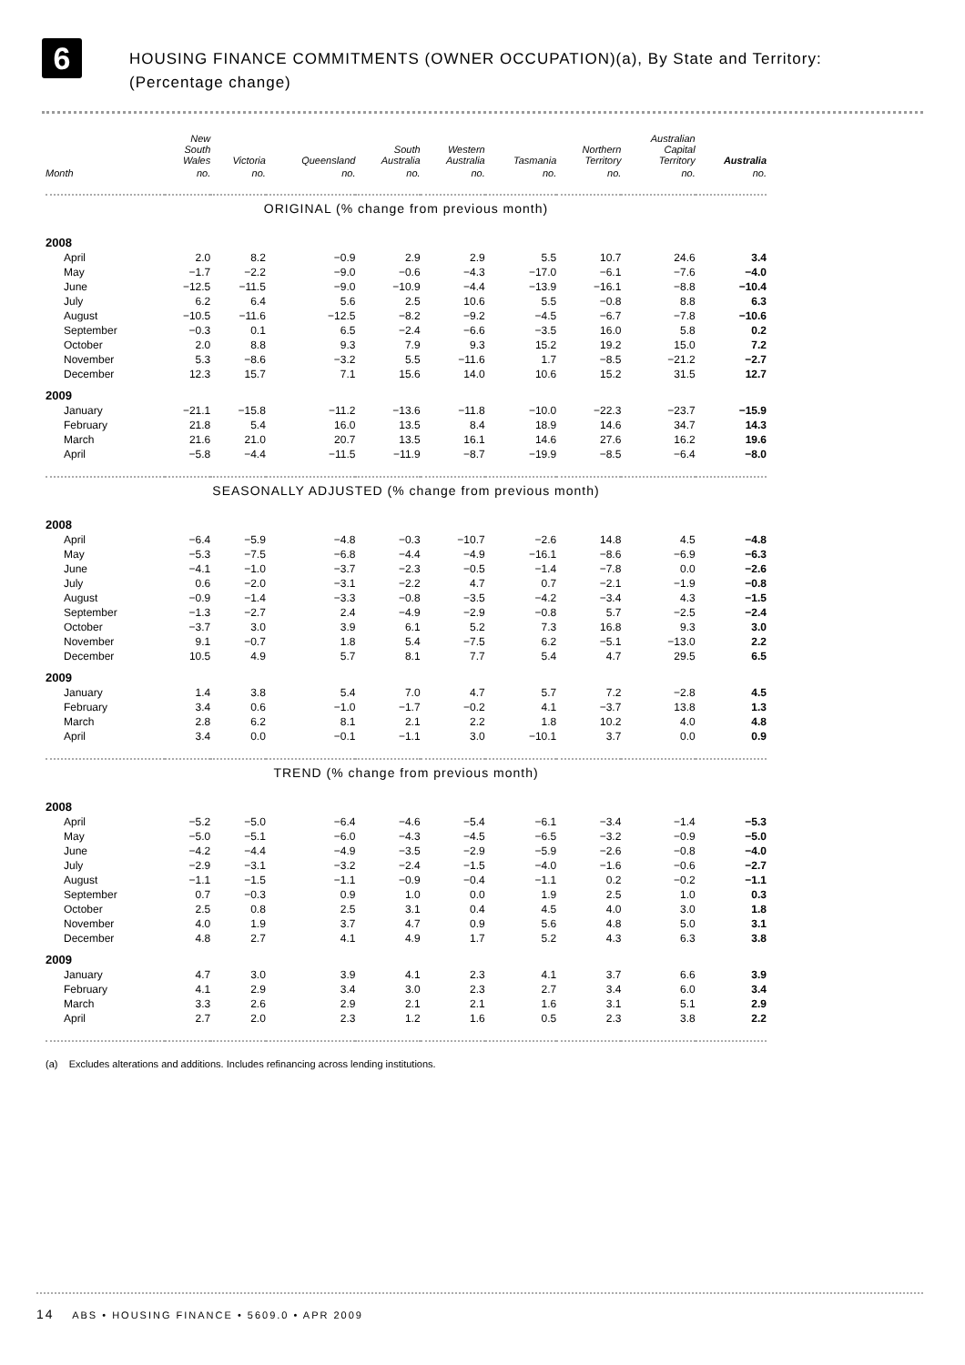6
HOUSING FINANCE COMMITMENTS (OWNER OCCUPATION)(a), By State and Territory:
(Percentage change)
| | New South Wales | Victoria | Queensland | South Australia | Western Australia | Tasmania | Northern Territory | Australian Capital Territory | Australia |
| --- | --- | --- | --- | --- | --- | --- | --- | --- | --- |
| Month | no. | no. | no. | no. | no. | no. | no. | no. | no. |
| ORIGINAL (% change from previous month) | | | | | | | | | |
| 2008 | | | | | | | | | |
| April | 2.0 | 8.2 | −0.9 | 2.9 | 2.9 | 5.5 | 10.7 | 24.6 | 3.4 |
| May | −1.7 | −2.2 | −9.0 | −0.6 | −4.3 | −17.0 | −6.1 | −7.6 | −4.0 |
| June | −12.5 | −11.5 | −9.0 | −10.9 | −4.4 | −13.9 | −16.1 | −8.8 | −10.4 |
| July | 6.2 | 6.4 | 5.6 | 2.5 | 10.6 | 5.5 | −0.8 | 8.8 | 6.3 |
| August | −10.5 | −11.6 | −12.5 | −8.2 | −9.2 | −4.5 | −6.7 | −7.8 | −10.6 |
| September | −0.3 | 0.1 | 6.5 | −2.4 | −6.6 | −3.5 | 16.0 | 5.8 | 0.2 |
| October | 2.0 | 8.8 | 9.3 | 7.9 | 9.3 | 15.2 | 19.2 | 15.0 | 7.2 |
| November | 5.3 | −8.6 | −3.2 | 5.5 | −11.6 | 1.7 | −8.5 | −21.2 | −2.7 |
| December | 12.3 | 15.7 | 7.1 | 15.6 | 14.0 | 10.6 | 15.2 | 31.5 | 12.7 |
| 2009 | | | | | | | | | |
| January | −21.1 | −15.8 | −11.2 | −13.6 | −11.8 | −10.0 | −22.3 | −23.7 | −15.9 |
| February | 21.8 | 5.4 | 16.0 | 13.5 | 8.4 | 18.9 | 14.6 | 34.7 | 14.3 |
| March | 21.6 | 21.0 | 20.7 | 13.5 | 16.1 | 14.6 | 27.6 | 16.2 | 19.6 |
| April | −5.8 | −4.4 | −11.5 | −11.9 | −8.7 | −19.9 | −8.5 | −6.4 | −8.0 |
| SEASONALLY ADJUSTED (% change from previous month) | | | | | | | | | |
| 2008 | | | | | | | | | |
| April | −6.4 | −5.9 | −4.8 | −0.3 | −10.7 | −2.6 | 14.8 | 4.5 | −4.8 |
| May | −5.3 | −7.5 | −6.8 | −4.4 | −4.9 | −16.1 | −8.6 | −6.9 | −6.3 |
| June | −4.1 | −1.0 | −3.7 | −2.3 | −0.5 | −1.4 | −7.8 | 0.0 | −2.6 |
| July | 0.6 | −2.0 | −3.1 | −2.2 | 4.7 | 0.7 | −2.1 | −1.9 | −0.8 |
| August | −0.9 | −1.4 | −3.3 | −0.8 | −3.5 | −4.2 | −3.4 | 4.3 | −1.5 |
| September | −1.3 | −2.7 | 2.4 | −4.9 | −2.9 | −0.8 | 5.7 | −2.5 | −2.4 |
| October | −3.7 | 3.0 | 3.9 | 6.1 | 5.2 | 7.3 | 16.8 | 9.3 | 3.0 |
| November | 9.1 | −0.7 | 1.8 | 5.4 | −7.5 | 6.2 | −5.1 | −13.0 | 2.2 |
| December | 10.5 | 4.9 | 5.7 | 8.1 | 7.7 | 5.4 | 4.7 | 29.5 | 6.5 |
| 2009 | | | | | | | | | |
| January | 1.4 | 3.8 | 5.4 | 7.0 | 4.7 | 5.7 | 7.2 | −2.8 | 4.5 |
| February | 3.4 | 0.6 | −1.0 | −1.7 | −0.2 | 4.1 | −3.7 | 13.8 | 1.3 |
| March | 2.8 | 6.2 | 8.1 | 2.1 | 2.2 | 1.8 | 10.2 | 4.0 | 4.8 |
| April | 3.4 | 0.0 | −0.1 | −1.1 | 3.0 | −10.1 | 3.7 | 0.0 | 0.9 |
| TREND (% change from previous month) | | | | | | | | | |
| 2008 | | | | | | | | | |
| April | −5.2 | −5.0 | −6.4 | −4.6 | −5.4 | −6.1 | −3.4 | −1.4 | −5.3 |
| May | −5.0 | −5.1 | −6.0 | −4.3 | −4.5 | −6.5 | −3.2 | −0.9 | −5.0 |
| June | −4.2 | −4.4 | −4.9 | −3.5 | −2.9 | −5.9 | −2.6 | −0.8 | −4.0 |
| July | −2.9 | −3.1 | −3.2 | −2.4 | −1.5 | −4.0 | −1.6 | −0.6 | −2.7 |
| August | −1.1 | −1.5 | −1.1 | −0.9 | −0.4 | −1.1 | 0.2 | −0.2 | −1.1 |
| September | 0.7 | −0.3 | 0.9 | 1.0 | 0.0 | 1.9 | 2.5 | 1.0 | 0.3 |
| October | 2.5 | 0.8 | 2.5 | 3.1 | 0.4 | 4.5 | 4.0 | 3.0 | 1.8 |
| November | 4.0 | 1.9 | 3.7 | 4.7 | 0.9 | 5.6 | 4.8 | 5.0 | 3.1 |
| December | 4.8 | 2.7 | 4.1 | 4.9 | 1.7 | 5.2 | 4.3 | 6.3 | 3.8 |
| 2009 | | | | | | | | | |
| January | 4.7 | 3.0 | 3.9 | 4.1 | 2.3 | 4.1 | 3.7 | 6.6 | 3.9 |
| February | 4.1 | 2.9 | 3.4 | 3.0 | 2.3 | 2.7 | 3.4 | 6.0 | 3.4 |
| March | 3.3 | 2.6 | 2.9 | 2.1 | 2.1 | 1.6 | 3.1 | 5.1 | 2.9 |
| April | 2.7 | 2.0 | 2.3 | 1.2 | 1.6 | 0.5 | 2.3 | 3.8 | 2.2 |
(a) Excludes alterations and additions. Includes refinancing across lending institutions.
14 ABS • HOUSING FINANCE • 5609.0 • APR 2009